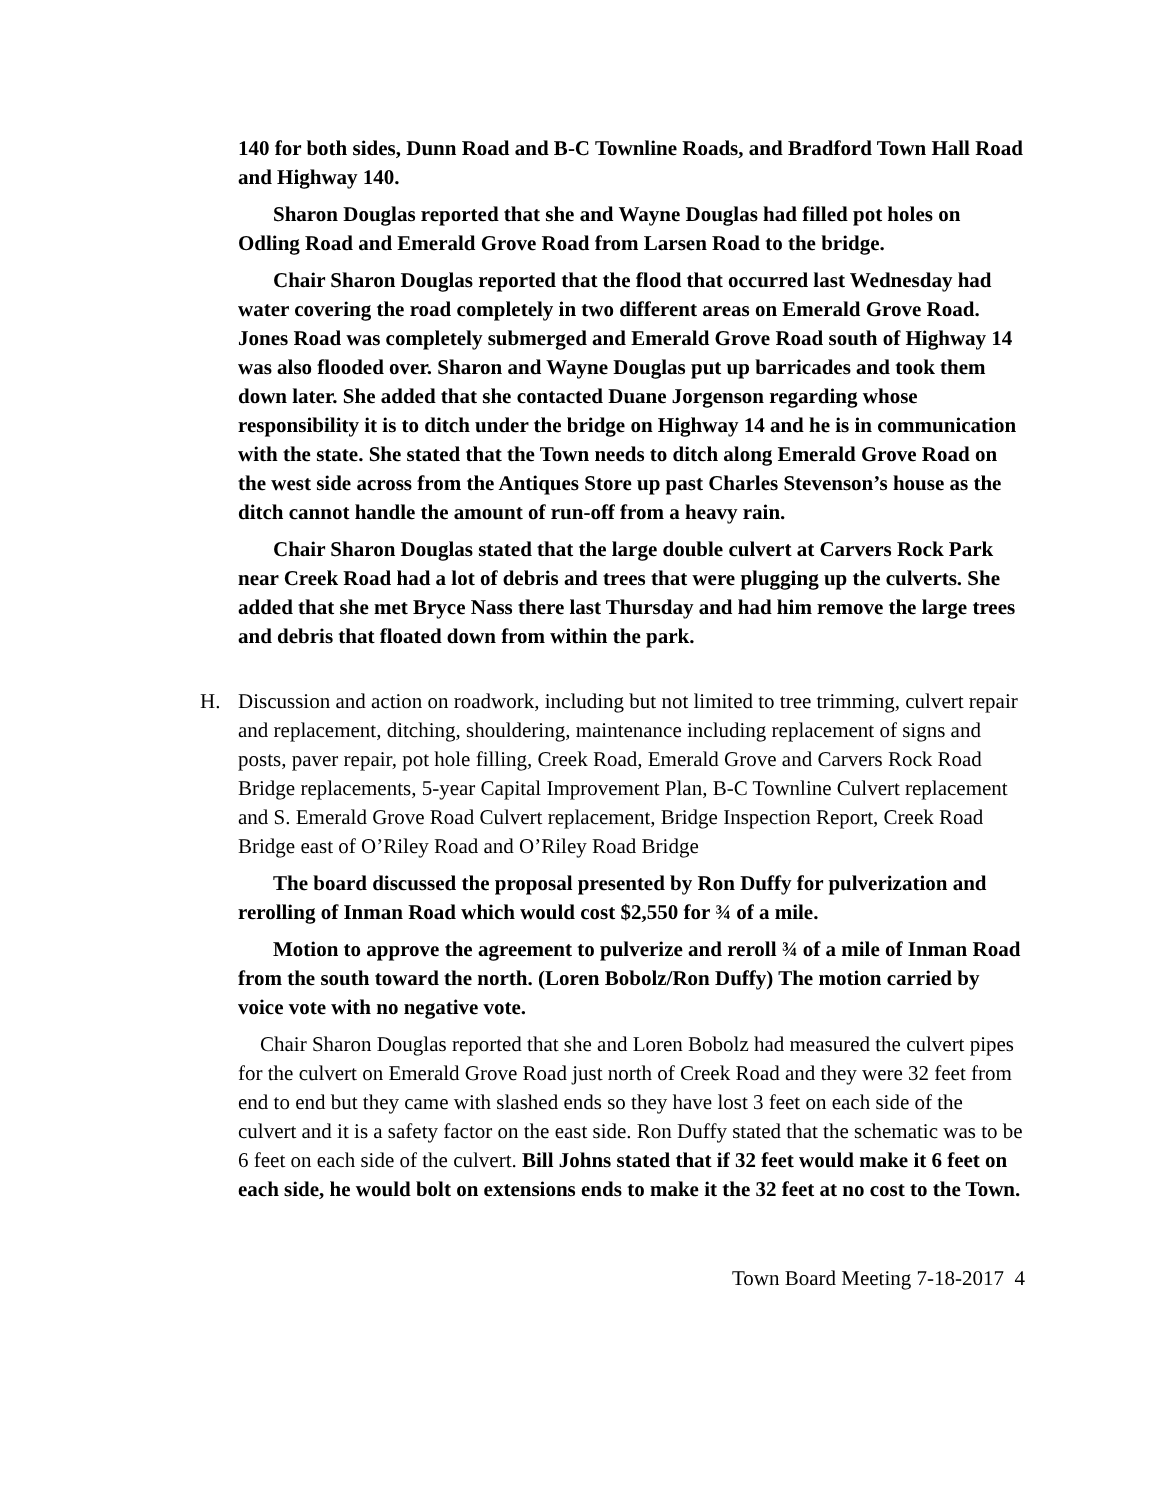140 for both sides, Dunn Road and B-C Townline Roads, and Bradford Town Hall Road and Highway 140.
Sharon Douglas reported that she and Wayne Douglas had filled pot holes on Odling Road and Emerald Grove Road from Larsen Road to the bridge.
Chair Sharon Douglas reported that the flood that occurred last Wednesday had water covering the road completely in two different areas on Emerald Grove Road. Jones Road was completely submerged and Emerald Grove Road south of Highway 14 was also flooded over. Sharon and Wayne Douglas put up barricades and took them down later. She added that she contacted Duane Jorgenson regarding whose responsibility it is to ditch under the bridge on Highway 14 and he is in communication with the state. She stated that the Town needs to ditch along Emerald Grove Road on the west side across from the Antiques Store up past Charles Stevenson’s house as the ditch cannot handle the amount of run-off from a heavy rain.
Chair Sharon Douglas stated that the large double culvert at Carvers Rock Park near Creek Road had a lot of debris and trees that were plugging up the culverts. She added that she met Bryce Nass there last Thursday and had him remove the large trees and debris that floated down from within the park.
H. Discussion and action on roadwork, including but not limited to tree trimming, culvert repair and replacement, ditching, shouldering, maintenance including replacement of signs and posts, paver repair, pot hole filling, Creek Road, Emerald Grove and Carvers Rock Road Bridge replacements, 5-year Capital Improvement Plan, B-C Townline Culvert replacement and S. Emerald Grove Road Culvert replacement, Bridge Inspection Report, Creek Road Bridge east of O’Riley Road and O’Riley Road Bridge
The board discussed the proposal presented by Ron Duffy for pulverization and rerolling of Inman Road which would cost $2,550 for ¾ of a mile.
Motion to approve the agreement to pulverize and reroll ¾ of a mile of Inman Road from the south toward the north. (Loren Bobolz/Ron Duffy) The motion carried by voice vote with no negative vote.
Chair Sharon Douglas reported that she and Loren Bobolz had measured the culvert pipes for the culvert on Emerald Grove Road just north of Creek Road and they were 32 feet from end to end but they came with slashed ends so they have lost 3 feet on each side of the culvert and it is a safety factor on the east side. Ron Duffy stated that the schematic was to be 6 feet on each side of the culvert. Bill Johns stated that if 32 feet would make it 6 feet on each side, he would bolt on extensions ends to make it the 32 feet at no cost to the Town.
Town Board Meeting 7-18-2017 4